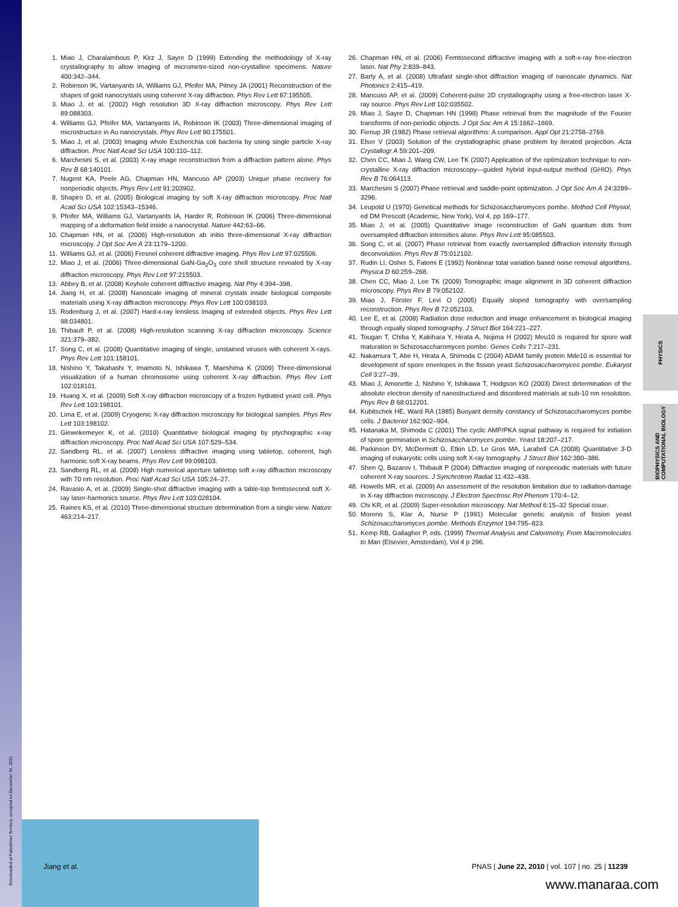Downloaded at Palestinian Territory, occupied on December 31, 2021
1. Miao J, Charalambous P, Kirz J, Sayre D (1999) Extending the methodology of X-ray crystallography to allow imaging of micrometre-sized non-crystalline specimens. Nature 400:342–344.
2. Robinson IK, Vartanyants IA, Williams GJ, Pfeifer MA, Pitney JA (2001) Reconstruction of the shapes of gold nanocrystals using coherent X-ray diffraction. Phys Rev Lett 87:195505.
3. Miao J, et al. (2002) High resolution 3D X-ray diffraction microscopy. Phys Rev Lett 89:088303.
4. Williams GJ, Pfeifer MA, Vartanyants IA, Robinson IK (2003) Three-dimensional imaging of microstructure in Au nanocrystals. Phys Rev Lett 90:175501.
5. Miao J, et al. (2003) Imaging whole Escherichia coli bacteria by using single particle X-ray diffraction. Proc Natl Acad Sci USA 100:110–112.
6. Marchesini S, et al. (2003) X-ray image reconstruction from a diffraction pattern alone. Phys Rev B 68:140101.
7. Nugent KA, Peele AG, Chapman HN, Mancuso AP (2003) Unique phase recovery for nonperiodic objects. Phys Rev Lett 91:203902.
8. Shapiro D, et al. (2005) Biological imaging by soft X-ray diffraction microscopy. Proc Natl Acad Sci USA 102:15343–15346.
9. Pfeifer MA, Williams GJ, Vartanyants IA, Harder R, Robinson IK (2006) Three-dimensional mapping of a deformation field inside a nanocrystal. Nature 442:63–66.
10. Chapman HN, et al. (2006) High-resolution ab initio three-dimensional X-ray diffraction microscopy. J Opt Soc Am A 23:1179–1200.
11. Williams GJ, et al. (2006) Fresnel coherent diffractive imaging. Phys Rev Lett 97:025506.
12. Miao J, et al. (2006) Three-dimensional GaN-Ga<sub>2</sub>O<sub>3</sub> core shell structure revealed by X-ray diffraction microscopy. Phys Rev Lett 97:215503.
13. Abbey B, et al. (2008) Keyhole coherent diffractive imaging. Nat Phy 4:394–398.
14. Jiang H, et al. (2008) Nanoscale imaging of mineral crystals inside biological composite materials using X-ray diffraction microscopy. Phys Rev Lett 100:038103.
15. Rodenburg J, et al. (2007) Hard-x-ray lensless imaging of extended objects. Phys Rev Lett 98:034801.
16. Thibault P, et al. (2008) High-resolution scanning X-ray diffraction microscopy. Science 321:379–382.
17. Song C, et al. (2008) Quantitative imaging of single, unstained viruses with coherent X-rays. Phys Rev Lett 101:158101.
18. Nishino Y, Takahashi Y, Imamoto N, Ishikawa T, Maeshima K (2009) Three-dimensional visualization of a human chromosome using coherent X-ray diffraction. Phys Rev Lett 102:018101.
19. Huang X, et al. (2009) Soft X-ray diffraction microscopy of a frozen hydrated yeast cell. Phys Rev Lett 103:198101.
20. Lima E, et al. (2009) Cryogenic X-ray diffraction microscopy for biological samples. Phys Rev Lett 103:198102.
21. Giewekemeyer K, et al. (2010) Quantitative biological imaging by ptychographic x-ray diffraction microscopy. Proc Natl Acad Sci USA 107:529–534.
22. Sandberg RL, et al. (2007) Lensless diffractive imaging using tabletop, coherent, high harmonic soft X-ray beams. Phys Rev Lett 99:098103.
23. Sandberg RL, et al. (2008) High numerical aperture tabletop soft x-ray diffraction microscopy with 70 nm resolution. Proc Natl Acad Sci USA 105:24–27.
24. Ravasio A, et al. (2009) Single-shot diffractive imaging with a table-top femtosecond soft X-ray laser-harmonics source. Phys Rev Lett 103:028104.
25. Raines KS, et al. (2010) Three-dimensional structure determination from a single view. Nature 463:214–217.
26. Chapman HN, et al. (2006) Femtosecond diffractive imaging with a soft-x-ray free-electron laser. Nat Phy 2:839–843.
27. Barty A, et al. (2008) Ultrafast single-shot diffraction imaging of nanoscale dynamics. Nat Photonics 2:415–419.
28. Mancuso AP, et al. (2009) Coherent-pulse 2D crystallography using a free-electron laser X-ray source. Phys Rev Lett 102:035502.
29. Miao J, Sayre D, Chapman HN (1998) Phase retrieval from the magnitude of the Fourier transforms of non-periodic objects. J Opt Soc Am A 15:1662–1669.
30. Fienup JR (1982) Phase retrieval algorithms: A comparison. Appl Opt 21:2758–2769.
31. Elser V (2003) Solution of the crystallographic phase problem by iterated projection. Acta Crystallogr A 59:201–209.
32. Chen CC, Miao J, Wang CW, Lee TK (2007) Application of the optimization technique to non-crystalline X-ray diffraction microscopy—guided hybrid input-output method (GHIO). Phys Rev B 76:064113.
33. Marchesini S (2007) Phase retrieval and saddle-point optimization. J Opt Soc Am A 24:3289–3296.
34. Leupold U (1970) Genetical methods for Schizosaccharomyces pombe. Method Cell Physiol, ed DM Prescott (Academic, New York), Vol 4, pp 169–177.
35. Miao J, et al. (2005) Quantitative image reconstruction of GaN quantum dots from oversampled diffraction intensities alone. Phys Rev Lett 95:085503.
36. Song C, et al. (2007) Phase retrieval from exactly oversampled diffraction intensity through deconvolution. Phys Rev B 75:012102.
37. Rudin LI, Osher S, Fatemi E (1992) Nonlinear total variation based noise removal algorithms. Physica D 60:259–268.
38. Chen CC, Miao J, Lee TK (2009) Tomographic image alignment in 3D coherent diffraction microscopy. Phys Rev B 79:052102.
39. Miao J, Förster F, Levi O (2005) Equally sloped tomography with oversampling reconstruction. Phys Rev B 72:052103.
40. Lee E, et al. (2008) Radiation dose reduction and image enhancement in biological imaging through equally sloped tomography. J Struct Biol 164:221–227.
41. Tougan T, Chiba Y, Kakihara Y, Hirata A, Nojima H (2002) Meu10 is required for spore wall maturation in Schizosaccharomyces pombe. Genes Cells 7:217–231.
42. Nakamura T, Abe H, Hirata A, Shimoda C (2004) ADAM family protein Mde10 is essential for development of spore envelopes in the fission yeast Schizosaccharomyces pombe. Eukaryot Cell 3:27–39.
43. Miao J, Amonette J, Nishino Y, Ishikawa T, Hodgson KO (2003) Direct determination of the absolute electron density of nanostructured and disordered materials at sub-10 nm resolution. Phys Rev B 68:012201.
44. Kubitschek HE, Ward RA (1985) Buoyant density constancy of Schizosaccharomyces pombe cells. J Bacteriol 162:902–904.
45. Hatanaka M, Shimoda C (2001) The cyclic AMP/PKA signal pathway is required for initiation of spore germination in Schizosaccharomyces pombe. Yeast 18:207–217.
46. Parkinson DY, McDermott G, Etkin LD, Le Gros MA, Larabell CA (2008) Quantitative 3-D imaging of eukaryotic cells using soft X-ray tomography. J Struct Biol 162:380–386.
47. Shen Q, Bazarov I, Thibault P (2004) Diffractive imaging of nonperiodic materials with future coherent X-ray sources. J Synchrotron Radiat 11:432–438.
48. Howells MR, et al. (2009) An assessment of the resolution limitation due to radiation-damage in X-ray diffraction microscopy. J Electron Spectrosc Rel Phenom 170:4–12.
49. Chi KR, et al. (2009) Super-resolution microscopy. Nat Method 6:15–32 Special issue.
50. Moreno S, Klar A, Nurse P (1991) Molecular genetic analysis of fission yeast Schizosaccharomyces pombe. Methods Enzymol 194:795–823.
51. Kemp RB, Gallagher P, eds. (1999) Thermal Analysis and Calorimetry, From Macromolecules to Man (Elsevier, Amsterdam), Vol 4 p 296.
PHYSICS
BIOPHYSICS AND
COMPUTATIONAL BIOLOGY
Jiang et al. PNAS | June 22, 2010 | vol. 107 | no. 25 | 11239
www.manaraa.com